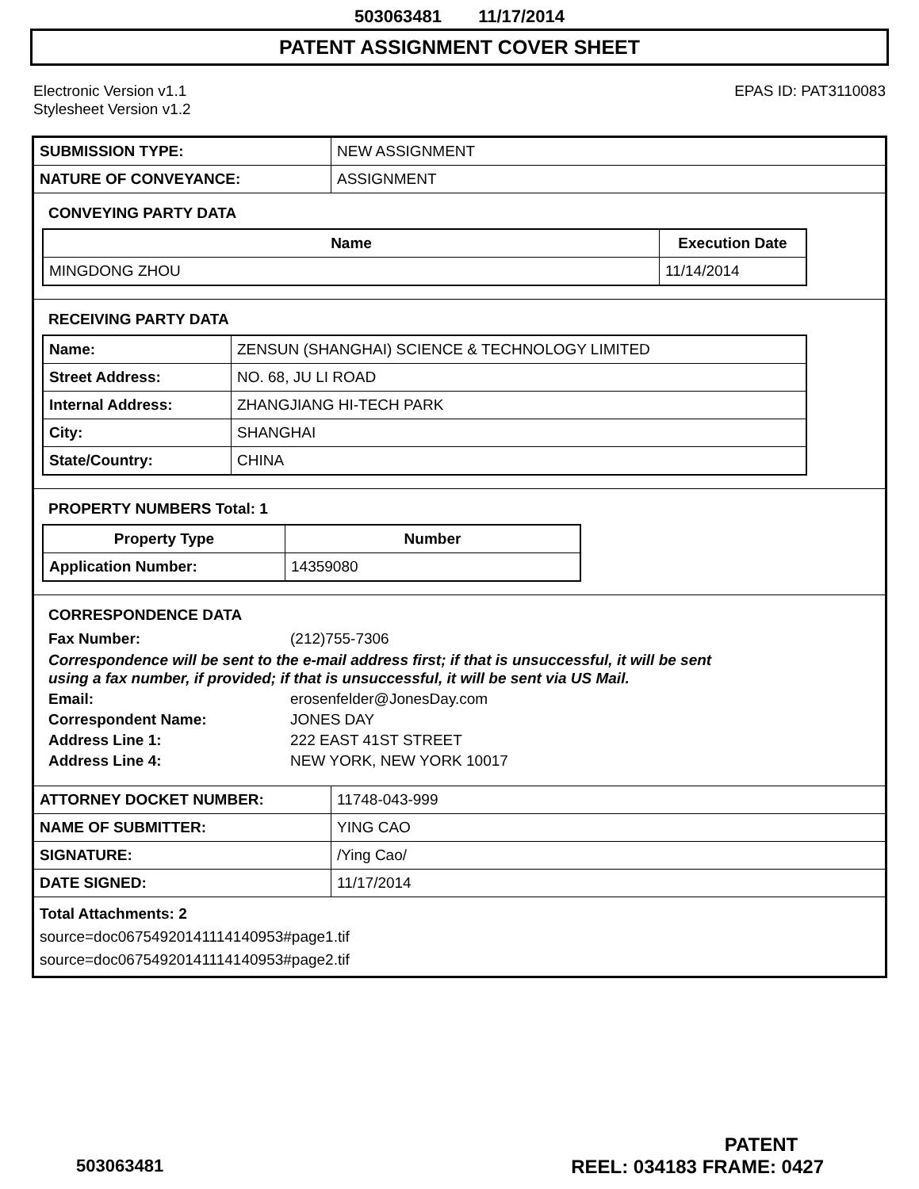503063481 11/17/2014
PATENT ASSIGNMENT COVER SHEET
Electronic Version v1.1
Stylesheet Version v1.2
EPAS ID: PAT3110083
| SUBMISSION TYPE: | NEW ASSIGNMENT |
| NATURE OF CONVEYANCE: | ASSIGNMENT |
CONVEYING PARTY DATA
| Name | Execution Date |
| --- | --- |
| MINGDONG ZHOU | 11/14/2014 |
RECEIVING PARTY DATA
| Name: | ZENSUN (SHANGHAI) SCIENCE & TECHNOLOGY LIMITED |
| Street Address: | NO. 68, JU LI ROAD |
| Internal Address: | ZHANGJIANG HI-TECH PARK |
| City: | SHANGHAI |
| State/Country: | CHINA |
PROPERTY NUMBERS Total: 1
| Property Type | Number |
| --- | --- |
| Application Number: | 14359080 |
CORRESPONDENCE DATA
Fax Number: (212)755-7306
Correspondence will be sent to the e-mail address first; if that is unsuccessful, it will be sent
using a fax number, if provided; if that is unsuccessful, it will be sent via US Mail.
Email: erosenfelder@JonesDay.com
Correspondent Name: JONES DAY
Address Line 1: 222 EAST 41ST STREET
Address Line 4: NEW YORK, NEW YORK 10017
| ATTORNEY DOCKET NUMBER: | 11748-043-999 |
| NAME OF SUBMITTER: | YING CAO |
| SIGNATURE: | /Ying Cao/ |
| DATE SIGNED: | 11/17/2014 |
Total Attachments: 2
source=doc06754920141114140953#page1.tif
source=doc06754920141114140953#page2.tif
PATENT
503063481 REEL: 034183 FRAME: 0427